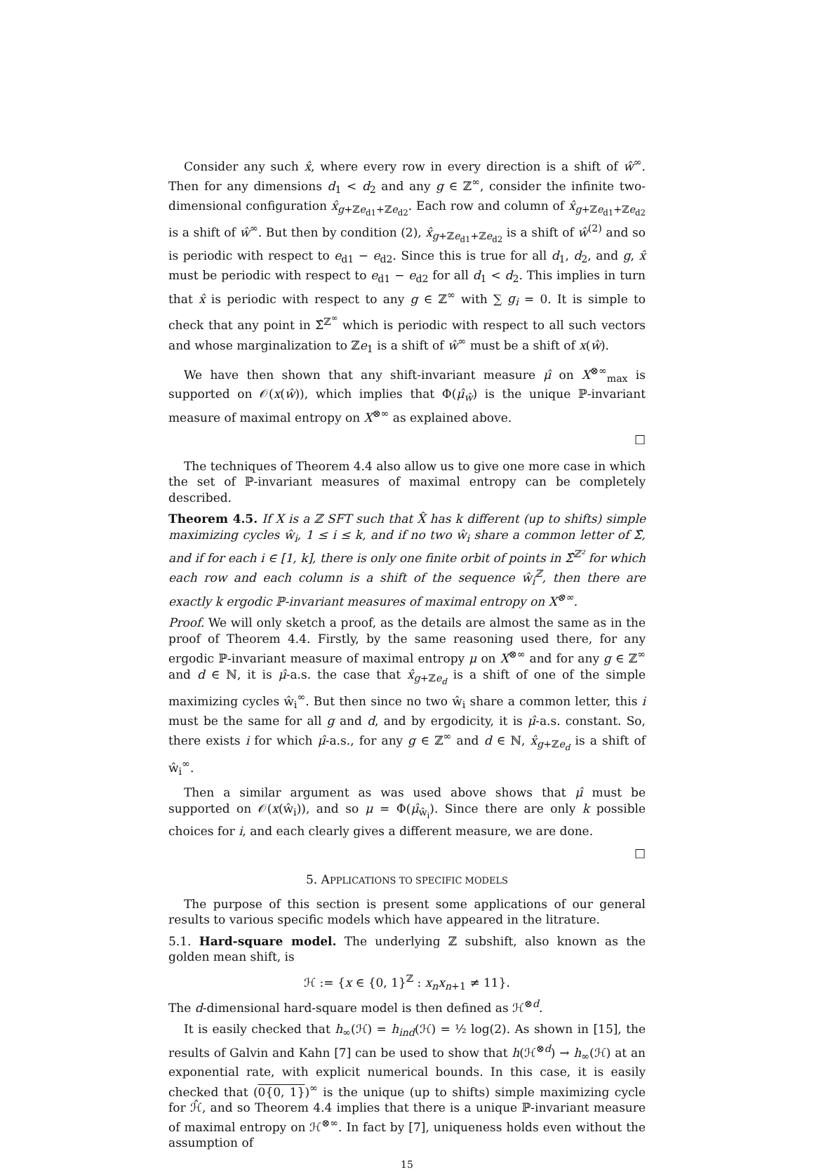Consider any such x̂, where every row in every direction is a shift of ŵ<sup>∞</sup>. Then for any dimensions d<sub>1</sub> < d<sub>2</sub> and any g ∈ ℤ<sup>∞</sup>, consider the infinite two-dimensional configuration x̂<sub>g+ℤe<sub>d1</sub>+ℤe<sub>d2</sub></sub>. Each row and column of x̂<sub>g+ℤe<sub>d1</sub>+ℤe<sub>d2</sub></sub> is a shift of ŵ<sup>∞</sup>. But then by condition (2), x̂<sub>g+ℤe<sub>d1</sub>+ℤe<sub>d2</sub></sub> is a shift of ŵ<sup>(2)</sup> and so is periodic with respect to e<sub>d1</sub> − e<sub>d2</sub>. Since this is true for all d<sub>1</sub>, d<sub>2</sub>, and g, x̂ must be periodic with respect to e<sub>d1</sub> − e<sub>d2</sub> for all d<sub>1</sub> < d<sub>2</sub>. This implies in turn that x̂ is periodic with respect to any g ∈ ℤ<sup>∞</sup> with ∑ g<sub>i</sub> = 0. It is simple to check that any point in Σ̂<sup>ℤ<sup>∞</sup></sup> which is periodic with respect to all such vectors and whose marginalization to ℤe<sub>1</sub> is a shift of ŵ<sup>∞</sup> must be a shift of x(ŵ).
We have then shown that any shift-invariant measure μ̂ on X<sup>⊗∞</sup><sub>max</sub> is supported on 𝒪(x(ŵ)), which implies that Φ(μ̂<sub>ŵ</sub>) is the unique ℙ-invariant measure of maximal entropy on X<sup>⊗∞</sup> as explained above.
□
The techniques of Theorem 4.4 also allow us to give one more case in which the set of ℙ-invariant measures of maximal entropy can be completely described.
Theorem 4.5. If X is a ℤ SFT such that X̂ has k different (up to shifts) simple maximizing cycles ŵ<sub>i</sub>, 1 ≤ i ≤ k, and if no two ŵ<sub>i</sub> share a common letter of Σ̂, and if for each i ∈ [1, k], there is only one finite orbit of points in Σ̂<sup>ℤ²</sup> for which each row and each column is a shift of the sequence ŵ<sub>i</sub><sup>ℤ</sup>, then there are exactly k ergodic ℙ-invariant measures of maximal entropy on X<sup>⊗∞</sup>.
Proof. We will only sketch a proof, as the details are almost the same as in the proof of Theorem 4.4. Firstly, by the same reasoning used there, for any ergodic ℙ-invariant measure of maximal entropy μ on X<sup>⊗∞</sup> and for any g ∈ ℤ<sup>∞</sup> and d ∈ ℕ, it is μ̂-a.s. the case that x̂<sub>g+ℤe<sub>d</sub></sub> is a shift of one of the simple maximizing cycles ŵ<sub>i</sub><sup>∞</sup>. But then since no two ŵ<sub>i</sub> share a common letter, this i must be the same for all g and d, and by ergodicity, it is μ̂-a.s. constant. So, there exists i for which μ̂-a.s., for any g ∈ ℤ<sup>∞</sup> and d ∈ ℕ, x̂<sub>g+ℤe<sub>d</sub></sub> is a shift of ŵ<sub>i</sub><sup>∞</sup>.
Then a similar argument as was used above shows that μ̂ must be supported on 𝒪(x(ŵ<sub>i</sub>)), and so μ = Φ(μ̂<sub>ŵ<sub>i</sub></sub>). Since there are only k possible choices for i, and each clearly gives a different measure, we are done.
□
5. APPLICATIONS TO SPECIFIC MODELS
The purpose of this section is present some applications of our general results to various specific models which have appeared in the litrature.
5.1. Hard-square model. The underlying ℤ subshift, also known as the golden mean shift, is
ℋ := {x ∈ {0, 1}<sup>ℤ</sup> : x<sub>n</sub>x<sub>n+1</sub> ≠ 11}.
The d-dimensional hard-square model is then defined as ℋ<sup>⊗d</sup>.
It is easily checked that h<sub>∞</sub>(ℋ) = h<sub>ind</sub>(ℋ) = ½ log(2). As shown in [15], the results of Galvin and Kahn [7] can be used to show that h(ℋ<sup>⊗d</sup>) → h<sub>∞</sub>(ℋ) at an exponential rate, with explicit numerical bounds. In this case, it is easily checked that (0{0, 1})<sup>∞</sup> is the unique (up to shifts) simple maximizing cycle for ℋ̂, and so Theorem 4.4 implies that there is a unique ℙ-invariant measure of maximal entropy on ℋ<sup>⊗∞</sup>. In fact by [7], uniqueness holds even without the assumption of
15